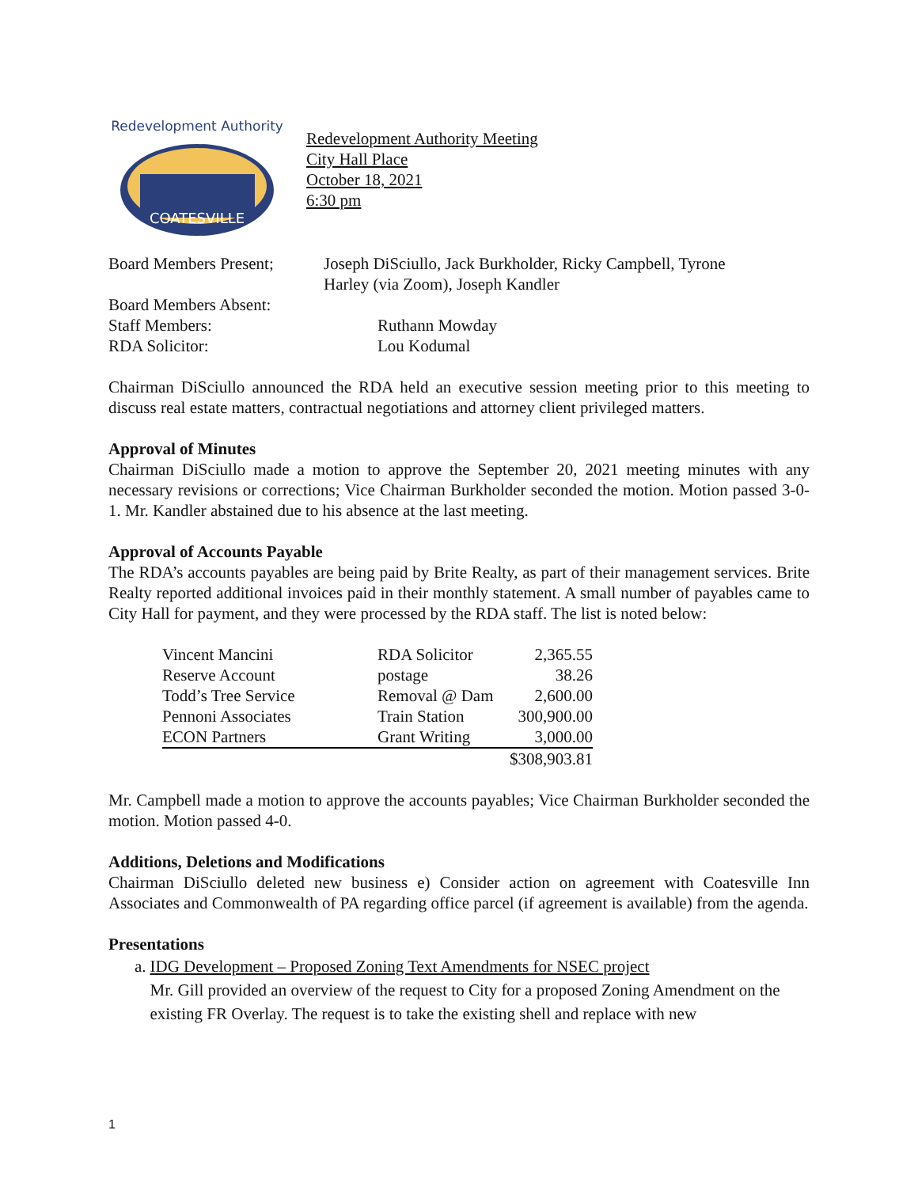COATESVILLE
Redevelopment Authority
Redevelopment Authority Meeting
City Hall Place
October 18, 2021
6:30 pm
Board Members Present;
Joseph DiSciullo, Jack Burkholder, Ricky Campbell, Tyrone
Harley (via Zoom), Joseph Kandler
Board Members Absent:
Staff Members: Ruthann Mowday
RDA Solicitor: Lou Kodumal
Chairman DiSciullo announced the RDA held an executive session meeting prior to this meeting to discuss real estate matters, contractual negotiations and attorney client privileged matters.
Approval of Minutes
Chairman DiSciullo made a motion to approve the September 20, 2021 meeting minutes with any necessary revisions or corrections; Vice Chairman Burkholder seconded the motion. Motion passed 3-0-1. Mr. Kandler abstained due to his absence at the last meeting.
Approval of Accounts Payable
The RDA’s accounts payables are being paid by Brite Realty, as part of their management services. Brite Realty reported additional invoices paid in their monthly statement. A small number of payables came to City Hall for payment, and they were processed by the RDA staff. The list is noted below:
| Vincent Mancini | RDA Solicitor | 2,365.55 |
| Reserve Account | postage | 38.26 |
| Todd’s Tree Service | Removal @ Dam | 2,600.00 |
| Pennoni Associates | Train Station | 300,900.00 |
| ECON Partners | Grant Writing | 3,000.00 |
| | | $308,903.81 |
Mr. Campbell made a motion to approve the accounts payables; Vice Chairman Burkholder seconded the motion. Motion passed 4-0.
Additions, Deletions and Modifications
Chairman DiSciullo deleted new business e) Consider action on agreement with Coatesville Inn Associates and Commonwealth of PA regarding office parcel (if agreement is available) from the agenda.
Presentations
a. IDG Development – Proposed Zoning Text Amendments for NSEC project
Mr. Gill provided an overview of the request to City for a proposed Zoning Amendment on the existing FR Overlay. The request is to take the existing shell and replace with new
1